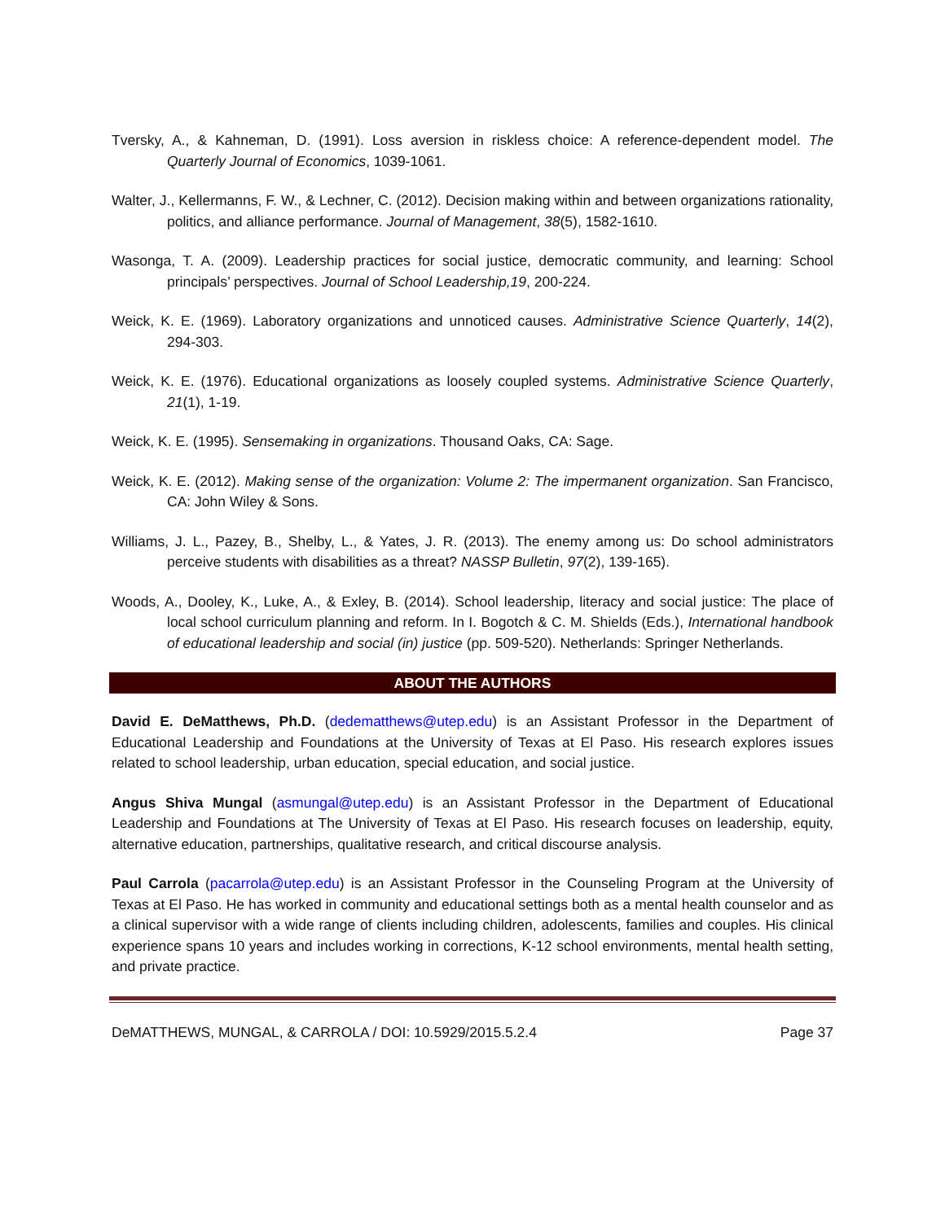Tversky, A., & Kahneman, D. (1991). Loss aversion in riskless choice: A reference-dependent model. The Quarterly Journal of Economics, 1039-1061.
Walter, J., Kellermanns, F. W., & Lechner, C. (2012). Decision making within and between organizations rationality, politics, and alliance performance. Journal of Management, 38(5), 1582-1610.
Wasonga, T. A. (2009). Leadership practices for social justice, democratic community, and learning: School principals’ perspectives. Journal of School Leadership,19, 200-224.
Weick, K. E. (1969). Laboratory organizations and unnoticed causes. Administrative Science Quarterly, 14(2), 294-303.
Weick, K. E. (1976). Educational organizations as loosely coupled systems. Administrative Science Quarterly, 21(1), 1-19.
Weick, K. E. (1995). Sensemaking in organizations. Thousand Oaks, CA: Sage.
Weick, K. E. (2012). Making sense of the organization: Volume 2: The impermanent organization. San Francisco, CA: John Wiley & Sons.
Williams, J. L., Pazey, B., Shelby, L., & Yates, J. R. (2013). The enemy among us: Do school administrators perceive students with disabilities as a threat? NASSP Bulletin, 97(2), 139-165).
Woods, A., Dooley, K., Luke, A., & Exley, B. (2014). School leadership, literacy and social justice: The place of local school curriculum planning and reform. In I. Bogotch & C. M. Shields (Eds.), International handbook of educational leadership and social (in) justice (pp. 509-520). Netherlands: Springer Netherlands.
ABOUT THE AUTHORS
David E. DeMatthews, Ph.D. (dedematthews@utep.edu) is an Assistant Professor in the Department of Educational Leadership and Foundations at the University of Texas at El Paso. His research explores issues related to school leadership, urban education, special education, and social justice.
Angus Shiva Mungal (asmungal@utep.edu) is an Assistant Professor in the Department of Educational Leadership and Foundations at The University of Texas at El Paso. His research focuses on leadership, equity, alternative education, partnerships, qualitative research, and critical discourse analysis.
Paul Carrola (pacarrola@utep.edu) is an Assistant Professor in the Counseling Program at the University of Texas at El Paso. He has worked in community and educational settings both as a mental health counselor and as a clinical supervisor with a wide range of clients including children, adolescents, families and couples. His clinical experience spans 10 years and includes working in corrections, K-12 school environments, mental health setting, and private practice.
DeMATTHEWS, MUNGAL, & CARROLA / DOI: 10.5929/2015.5.2.4 Page 37